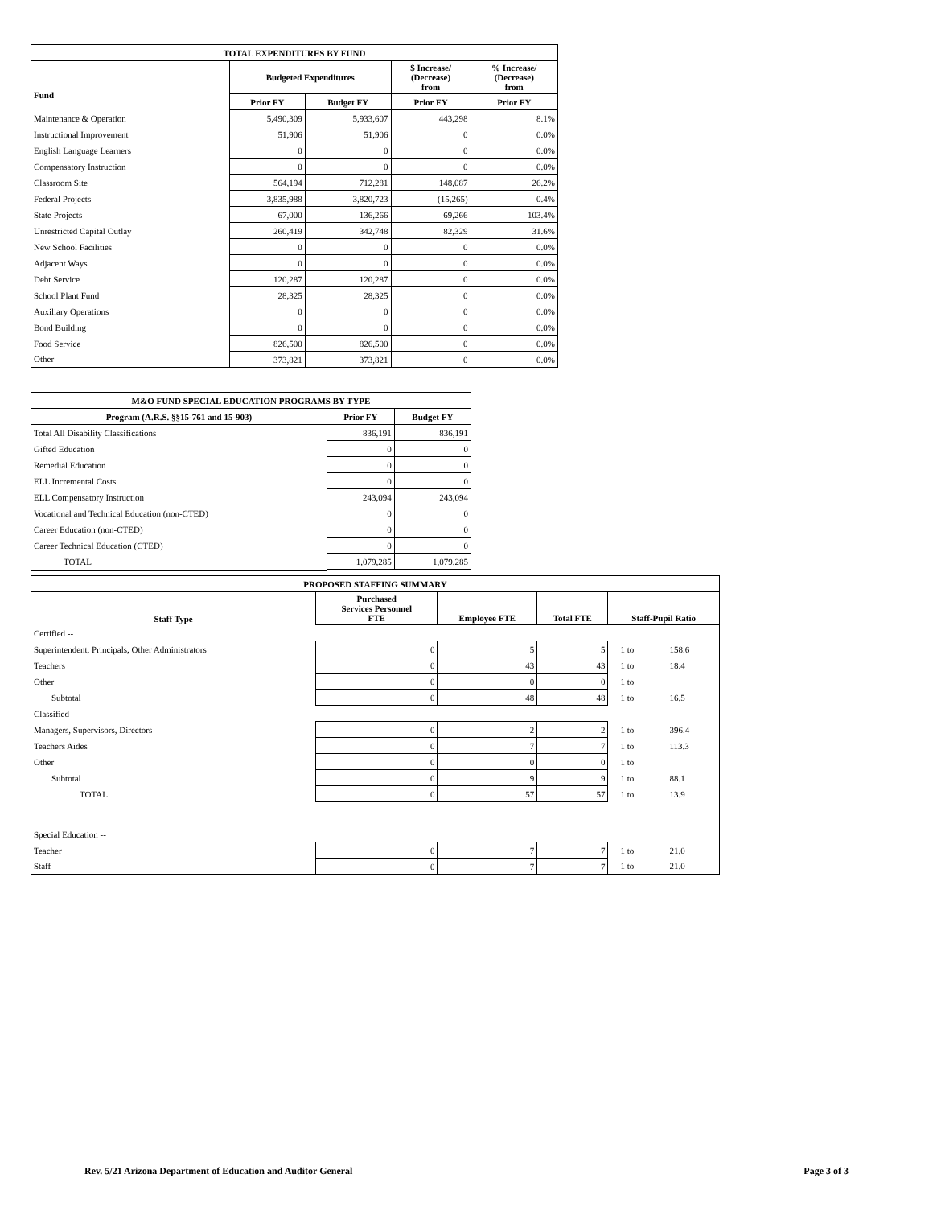| TOTAL EXPENDITURES BY FUND | | | | |
| --- | --- | --- | --- | --- |
| Fund | Budgeted Expenditures | | $ Increase/ (Decrease) from | % Increase/ (Decrease) from |
| | Prior FY | Budget FY | Prior FY | Prior FY |
| Maintenance & Operation | 5,490,309 | 5,933,607 | 443,298 | 8.1% |
| Instructional Improvement | 51,906 | 51,906 | 0 | 0.0% |
| English Language Learners | 0 | 0 | 0 | 0.0% |
| Compensatory Instruction | 0 | 0 | 0 | 0.0% |
| Classroom Site | 564,194 | 712,281 | 148,087 | 26.2% |
| Federal Projects | 3,835,988 | 3,820,723 | (15,265) | -0.4% |
| State Projects | 67,000 | 136,266 | 69,266 | 103.4% |
| Unrestricted Capital Outlay | 260,419 | 342,748 | 82,329 | 31.6% |
| New School Facilities | 0 | 0 | 0 | 0.0% |
| Adjacent Ways | 0 | 0 | 0 | 0.0% |
| Debt Service | 120,287 | 120,287 | 0 | 0.0% |
| School Plant Fund | 28,325 | 28,325 | 0 | 0.0% |
| Auxiliary Operations | 0 | 0 | 0 | 0.0% |
| Bond Building | 0 | 0 | 0 | 0.0% |
| Food Service | 826,500 | 826,500 | 0 | 0.0% |
| Other | 373,821 | 373,821 | 0 | 0.0% |
| M&O FUND SPECIAL EDUCATION PROGRAMS BY TYPE | | |
| --- | --- | --- |
| Program (A.R.S. §§15-761 and 15-903) | Prior FY | Budget FY |
| Total All Disability Classifications | 836,191 | 836,191 |
| Gifted Education | 0 | 0 |
| Remedial Education | 0 | 0 |
| ELL Incremental Costs | 0 | 0 |
| ELL Compensatory Instruction | 243,094 | 243,094 |
| Vocational and Technical Education (non-CTED) | 0 | 0 |
| Career Education (non-CTED) | 0 | 0 |
| Career Technical Education (CTED) | 0 | 0 |
| TOTAL | 1,079,285 | 1,079,285 |
| PROPOSED STAFFING SUMMARY | | | | | |
| --- | --- | --- | --- | --- | --- |
| Staff Type | Purchased Services Personnel FTE | Employee FTE | Total FTE | Staff-Pupil Ratio | |
| Certified -- | | | | | |
| Superintendent, Principals, Other Administrators | 0 | 5 | 5 | 1 to | 158.6 |
| Teachers | 0 | 43 | 43 | 1 to | 18.4 |
| Other | 0 | 0 | 0 | 1 to | |
| Subtotal | 0 | 48 | 48 | 1 to | 16.5 |
| Classified -- | | | | | |
| Managers, Supervisors, Directors | 0 | 2 | 2 | 1 to | 396.4 |
| Teachers Aides | 0 | 7 | 7 | 1 to | 113.3 |
| Other | 0 | 0 | 0 | 1 to | |
| Subtotal | 0 | 9 | 9 | 1 to | 88.1 |
| TOTAL | 0 | 57 | 57 | 1 to | 13.9 |
| Special Education -- | | | | | |
| Teacher | 0 | 7 | 7 | 1 to | 21.0 |
| Staff | 0 | 7 | 7 | 1 to | 21.0 |
Rev. 5/21 Arizona Department of Education and Auditor General Page 3 of 3